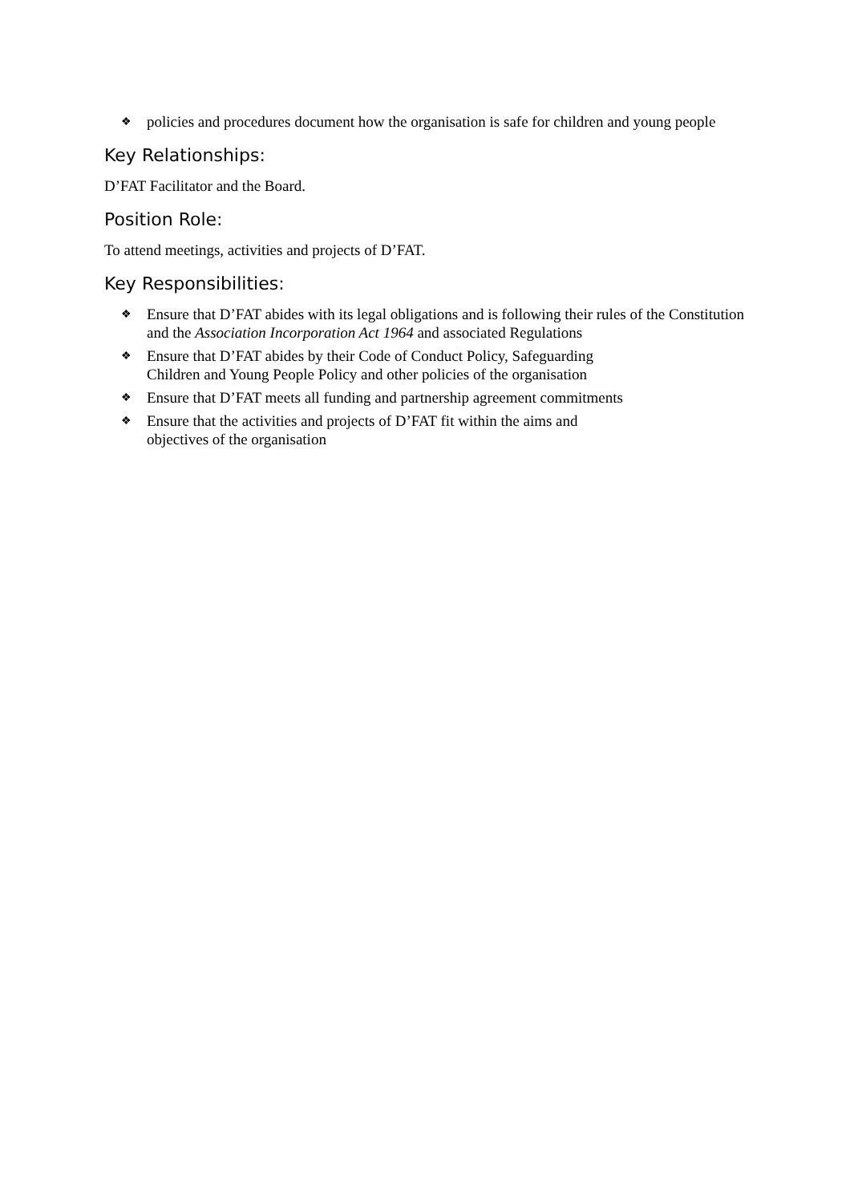❖ policies and procedures document how the organisation is safe for children and young people
Key Relationships:
D’FAT Facilitator and the Board.
Position Role:
To attend meetings, activities and projects of D’FAT.
Key Responsibilities:
❖ Ensure that D’FAT abides with its legal obligations and is following their rules of the Constitution and the Association Incorporation Act 1964 and associated Regulations
❖ Ensure that D’FAT abides by their Code of Conduct Policy, Safeguarding
Children and Young People Policy and other policies of the organisation
❖ Ensure that D’FAT meets all funding and partnership agreement commitments
❖ Ensure that the activities and projects of D’FAT fit within the aims and
objectives of the organisation